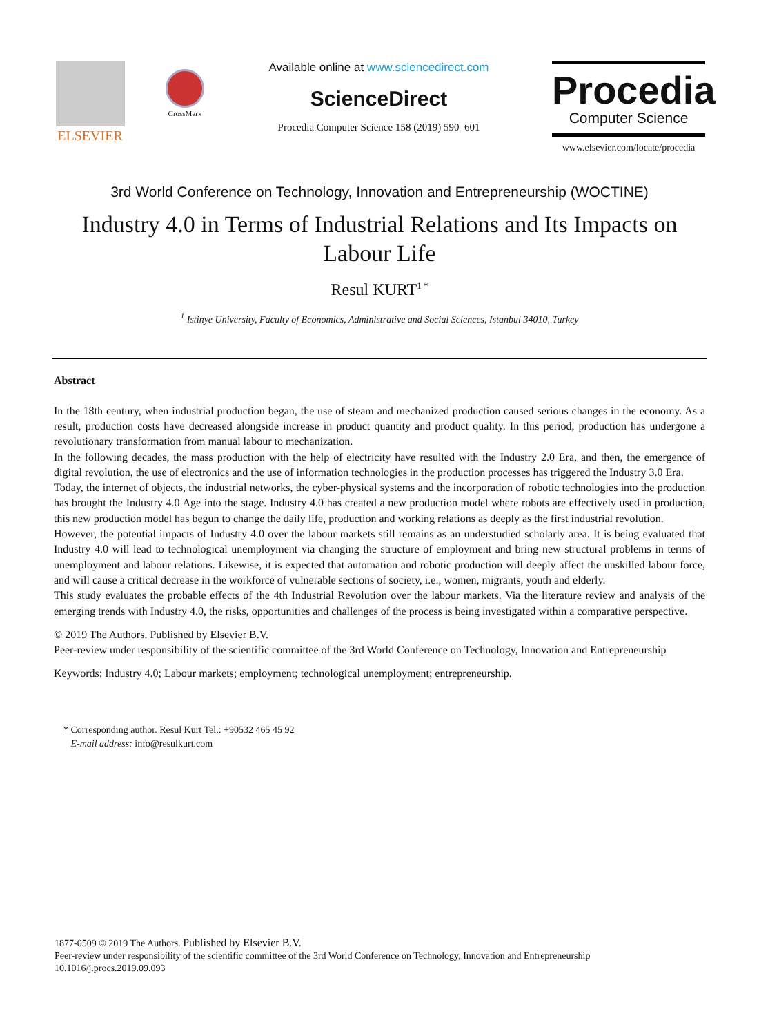ELSEVIER
CrossMark
Available online at www.sciencedirect.com
ScienceDirect
Procedia Computer Science 158 (2019) 590–601
Procedia
Computer Science
www.elsevier.com/locate/procedia
3rd World Conference on Technology, Innovation and Entrepreneurship (WOCTINE)
Industry 4.0 in Terms of Industrial Relations and Its Impacts on Labour Life
Resul KURT<sup>1 *</sup>
<sup>1</sup> Istinye University, Faculty of Economics, Administrative and Social Sciences, Istanbul 34010, Turkey
Abstract
In the 18th century, when industrial production began, the use of steam and mechanized production caused serious changes in the economy. As a result, production costs have decreased alongside increase in product quantity and product quality. In this period, production has undergone a revolutionary transformation from manual labour to mechanization.
In the following decades, the mass production with the help of electricity have resulted with the Industry 2.0 Era, and then, the emergence of digital revolution, the use of electronics and the use of information technologies in the production processes has triggered the Industry 3.0 Era.
Today, the internet of objects, the industrial networks, the cyber-physical systems and the incorporation of robotic technologies into the production has brought the Industry 4.0 Age into the stage. Industry 4.0 has created a new production model where robots are effectively used in production, this new production model has begun to change the daily life, production and working relations as deeply as the first industrial revolution.
However, the potential impacts of Industry 4.0 over the labour markets still remains as an understudied scholarly area. It is being evaluated that Industry 4.0 will lead to technological unemployment via changing the structure of employment and bring new structural problems in terms of unemployment and labour relations. Likewise, it is expected that automation and robotic production will deeply affect the unskilled labour force, and will cause a critical decrease in the workforce of vulnerable sections of society, i.e., women, migrants, youth and elderly.
This study evaluates the probable effects of the 4th Industrial Revolution over the labour markets. Via the literature review and analysis of the emerging trends with Industry 4.0, the risks, opportunities and challenges of the process is being investigated within a comparative perspective.
© 2019 The Authors. Published by Elsevier B.V.
Peer-review under responsibility of the scientific committee of the 3rd World Conference on Technology, Innovation and Entrepreneurship
Keywords: Industry 4.0; Labour markets; employment; technological unemployment; entrepreneurship.
* Corresponding author. Resul Kurt Tel.: +90532 465 45 92
E-mail address: info@resulkurt.com
1877-0509 © 2019 The Authors. Published by Elsevier B.V.
Peer-review under responsibility of the scientific committee of the 3rd World Conference on Technology, Innovation and Entrepreneurship
10.1016/j.procs.2019.09.093